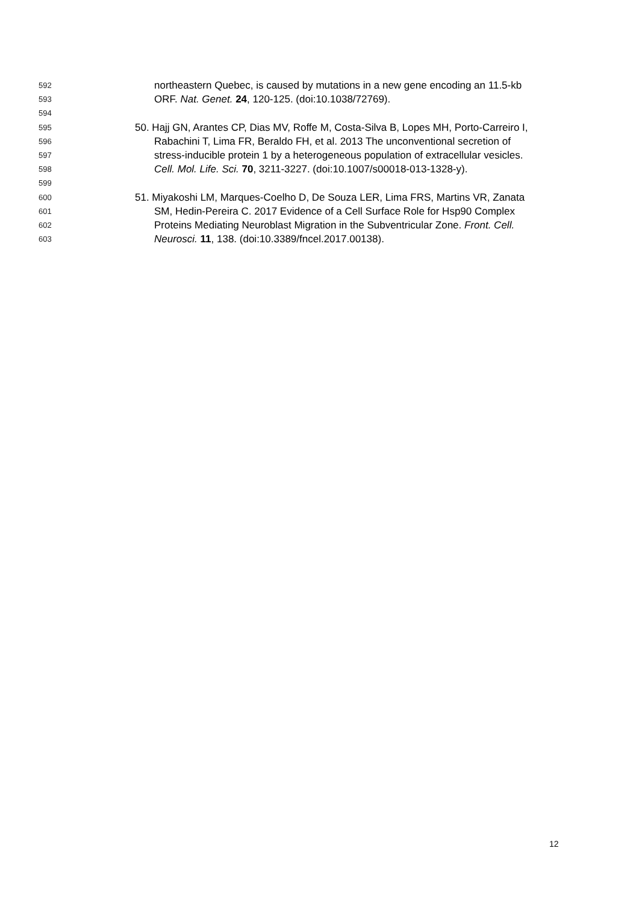592 northeastern Quebec, is caused by mutations in a new gene encoding an 11.5-kb
593 ORF. Nat. Genet. 24, 120-125. (doi:10.1038/72769).
594
595 50. Hajj GN, Arantes CP, Dias MV, Roffe M, Costa-Silva B, Lopes MH, Porto-Carreiro I,
596 Rabachini T, Lima FR, Beraldo FH, et al. 2013 The unconventional secretion of
597 stress-inducible protein 1 by a heterogeneous population of extracellular vesicles.
598 Cell. Mol. Life. Sci. 70, 3211-3227. (doi:10.1007/s00018-013-1328-y).
599
600 51. Miyakoshi LM, Marques-Coelho D, De Souza LER, Lima FRS, Martins VR, Zanata
601 SM, Hedin-Pereira C. 2017 Evidence of a Cell Surface Role for Hsp90 Complex
602 Proteins Mediating Neuroblast Migration in the Subventricular Zone. Front. Cell.
603 Neurosci. 11, 138. (doi:10.3389/fncel.2017.00138).
12